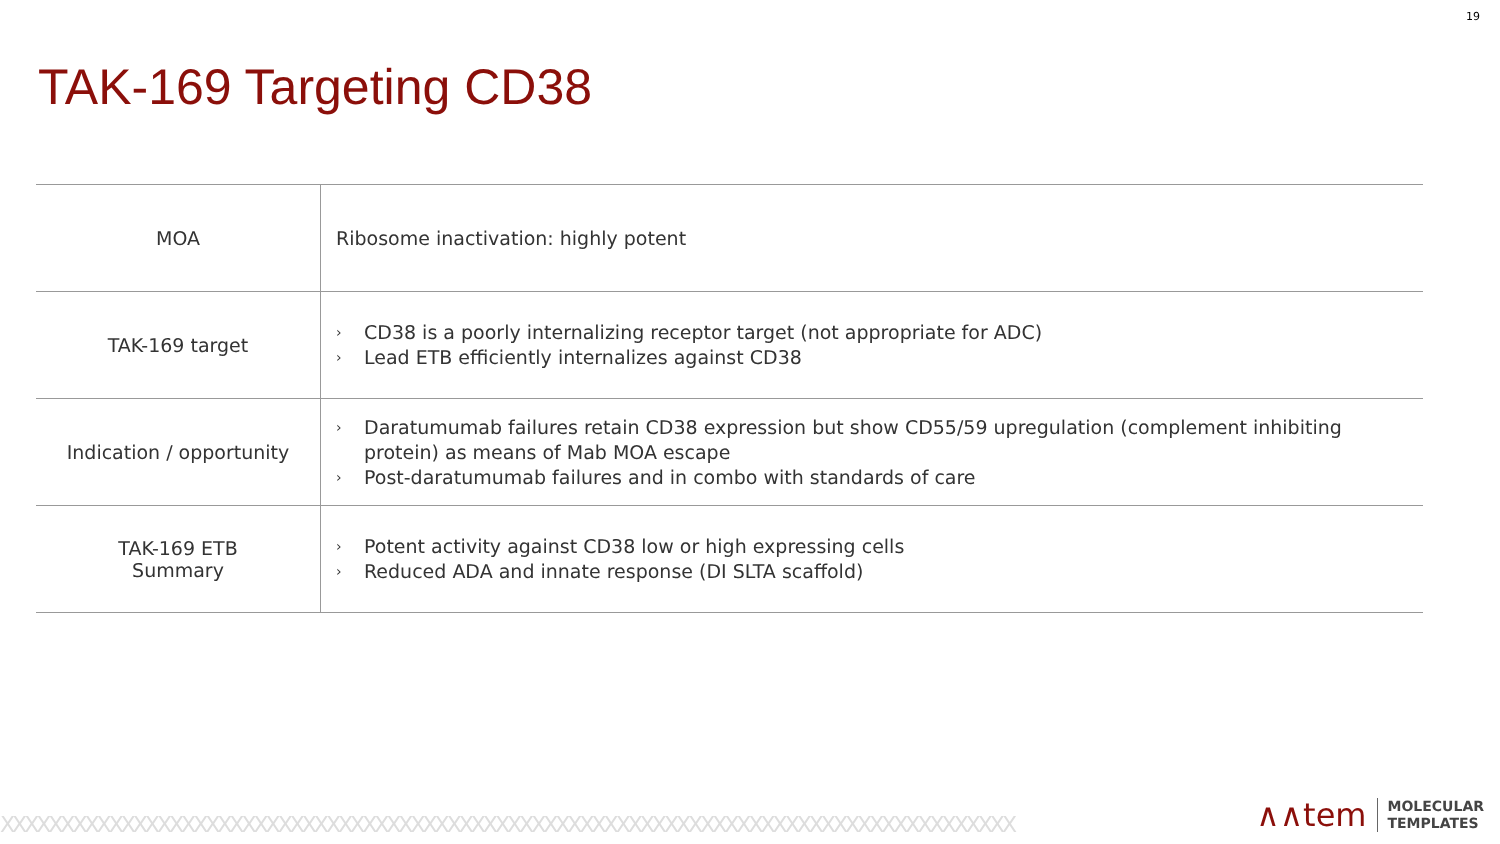19
TAK-169 Targeting CD38
| MOA | Ribosome inactivation: highly potent |
| TAK-169 target | › CD38 is a poorly internalizing receptor target (not appropriate for ADC) › Lead ETB efficiently internalizes against CD38 |
| Indication / opportunity | › Daratumumab failures retain CD38 expression but show CD55/59 upregulation (complement inhibiting protein) as means of Mab MOA escape › Post-daratumumab failures and in combo with standards of care |
| TAK-169 ETB Summary | › Potent activity against CD38 low or high expressing cells › Reduced ADA and innate response (DI SLTA scaffold) |
XXXXXXXXXXXXXXXXXXXXXXXXXXXXXXXXXXXXXXXXXXXXXXXXXXXXXXXXXXXXXXXXXXXXXXXXXXXXXXXXXXXX
∧∧tem
MOLECULAR
TEMPLATES